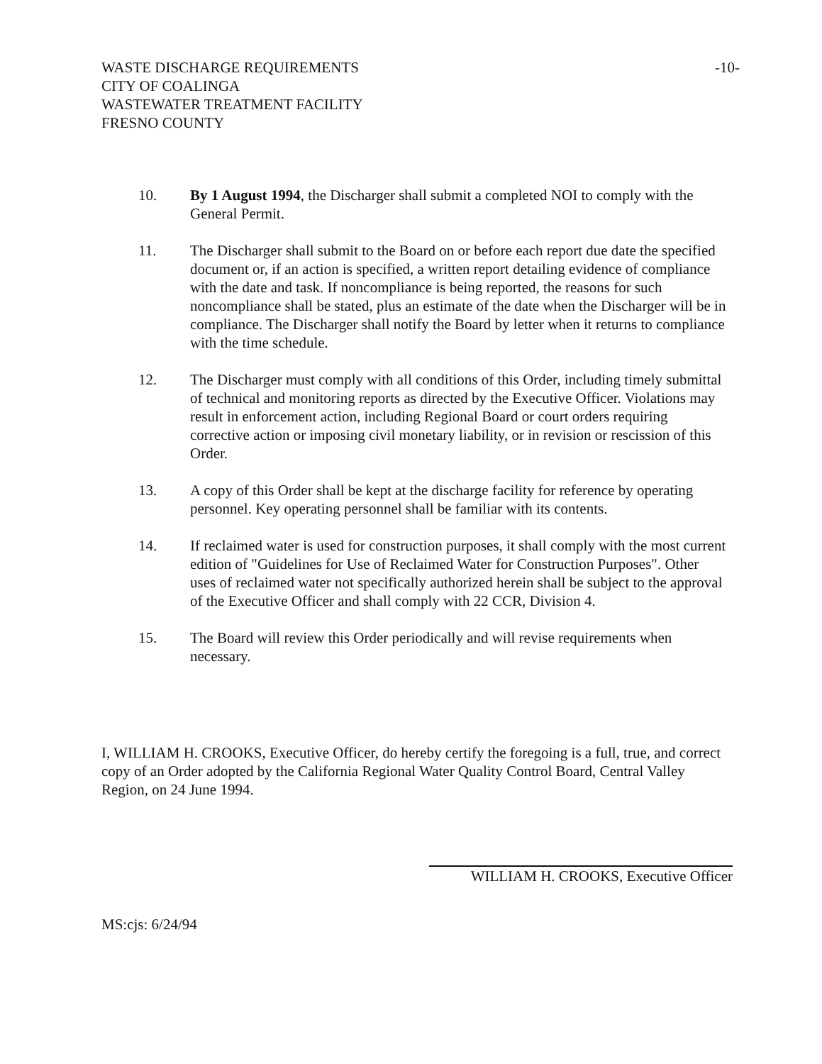WASTE DISCHARGE REQUIREMENTS
CITY OF COALINGA
WASTEWATER TREATMENT FACILITY
FRESNO COUNTY
-10-
10. By 1 August 1994, the Discharger shall submit a completed NOI to comply with the General Permit.
11. The Discharger shall submit to the Board on or before each report due date the specified document or, if an action is specified, a written report detailing evidence of compliance with the date and task. If noncompliance is being reported, the reasons for such noncompliance shall be stated, plus an estimate of the date when the Discharger will be in compliance. The Discharger shall notify the Board by letter when it returns to compliance with the time schedule.
12. The Discharger must comply with all conditions of this Order, including timely submittal of technical and monitoring reports as directed by the Executive Officer. Violations may result in enforcement action, including Regional Board or court orders requiring corrective action or imposing civil monetary liability, or in revision or rescission of this Order.
13. A copy of this Order shall be kept at the discharge facility for reference by operating personnel. Key operating personnel shall be familiar with its contents.
14. If reclaimed water is used for construction purposes, it shall comply with the most current edition of "Guidelines for Use of Reclaimed Water for Construction Purposes". Other uses of reclaimed water not specifically authorized herein shall be subject to the approval of the Executive Officer and shall comply with 22 CCR, Division 4.
15. The Board will review this Order periodically and will revise requirements when necessary.
I, WILLIAM H. CROOKS, Executive Officer, do hereby certify the foregoing is a full, true, and correct copy of an Order adopted by the California Regional Water Quality Control Board, Central Valley Region, on 24 June 1994.
WILLIAM H. CROOKS, Executive Officer
MS:cjs: 6/24/94